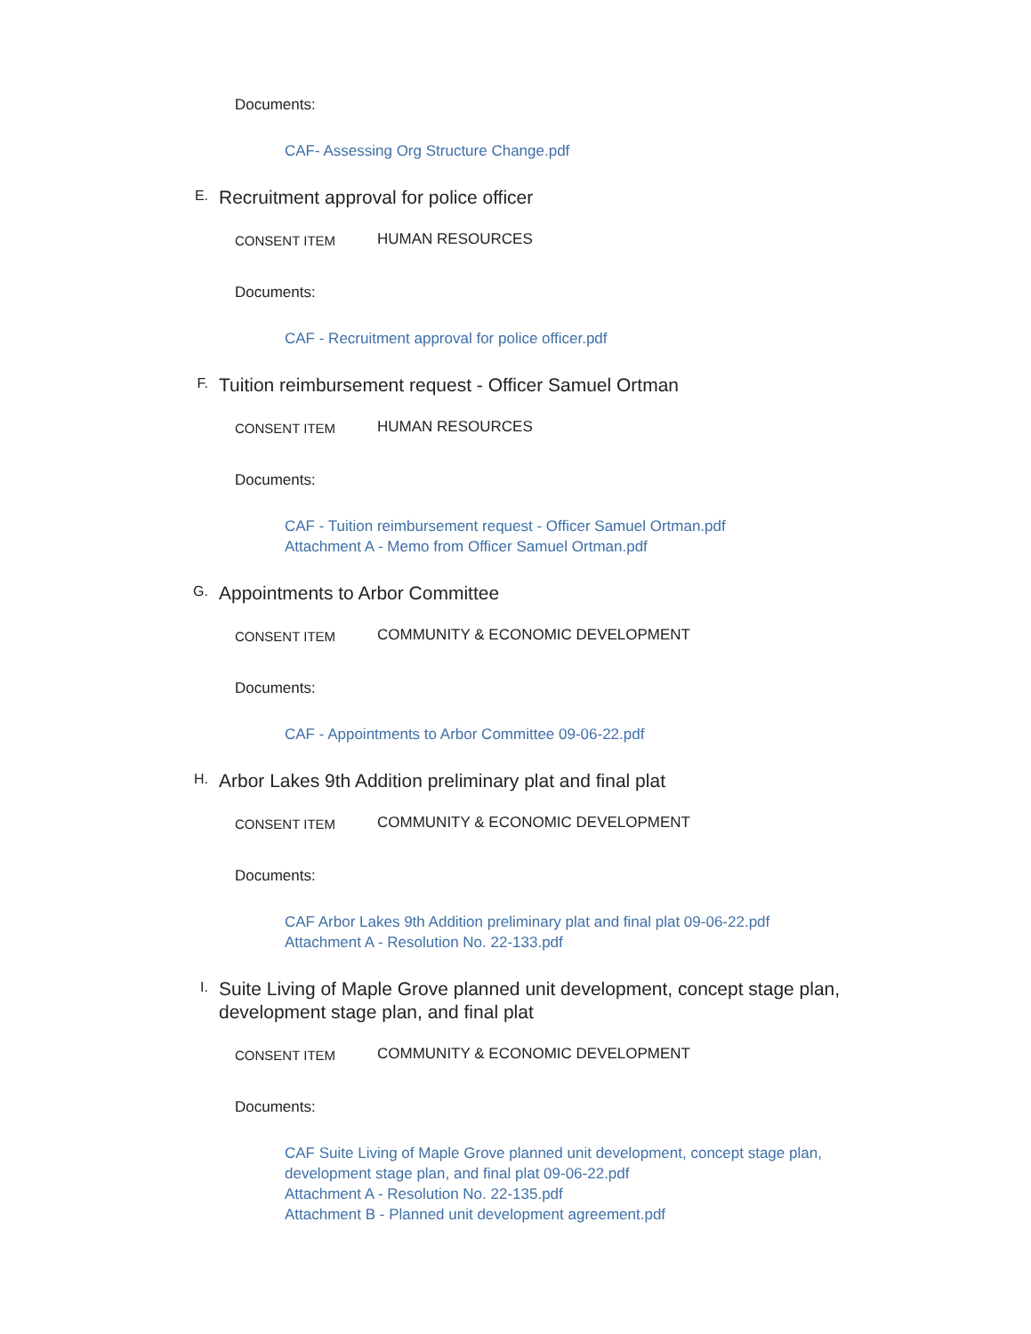Documents:
CAF- Assessing Org Structure Change.pdf
E.
Recruitment approval for police officer
CONSENT ITEM
HUMAN RESOURCES
Documents:
CAF - Recruitment approval for police officer.pdf
F.
Tuition reimbursement request - Officer Samuel Ortman
CONSENT ITEM
HUMAN RESOURCES
Documents:
CAF - Tuition reimbursement request - Officer Samuel Ortman.pdf
Attachment A - Memo from Officer Samuel Ortman.pdf
G.
Appointments to Arbor Committee
CONSENT ITEM
COMMUNITY & ECONOMIC DEVELOPMENT
Documents:
CAF - Appointments to Arbor Committee 09-06-22.pdf
H.
Arbor Lakes 9th Addition preliminary plat and final plat
CONSENT ITEM
COMMUNITY & ECONOMIC DEVELOPMENT
Documents:
CAF Arbor Lakes 9th Addition preliminary plat and final plat 09-06-22.pdf
Attachment A - Resolution No. 22-133.pdf
I.
Suite Living of Maple Grove planned unit development, concept stage plan, development stage plan, and final plat
CONSENT ITEM
COMMUNITY & ECONOMIC DEVELOPMENT
Documents:
CAF Suite Living of Maple Grove planned unit development, concept stage plan, development stage plan, and final plat 09-06-22.pdf
Attachment A - Resolution No. 22-135.pdf
Attachment B - Planned unit development agreement.pdf